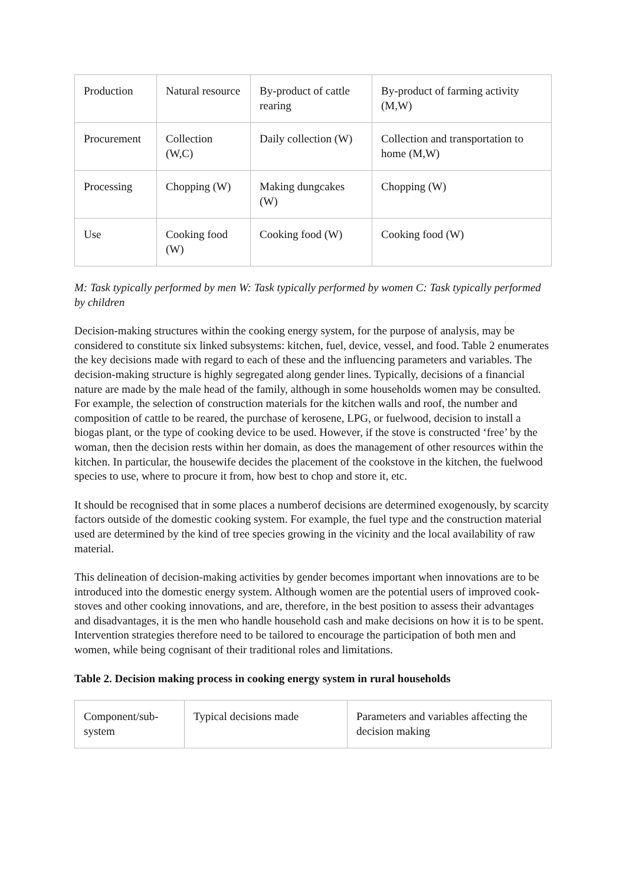| Production | Natural resource | By-product of cattle rearing | By-product of farming activity (M,W) |
| Procurement | Collection (W,C) | Daily collection (W) | Collection and transportation to home (M,W) |
| Processing | Chopping (W) | Making dungcakes (W) | Chopping (W) |
| Use | Cooking food (W) | Cooking food (W) | Cooking food (W) |
M: Task typically performed by men W: Task typically performed by women C: Task typically performed by children
Decision-making structures within the cooking energy system, for the purpose of analysis, may be considered to constitute six linked subsystems: kitchen, fuel, device, vessel, and food. Table 2 enumerates the key decisions made with regard to each of these and the influencing parameters and variables. The decision-making structure is highly segregated along gender lines. Typically, decisions of a financial nature are made by the male head of the family, although in some households women may be consulted. For example, the selection of construction materials for the kitchen walls and roof, the number and composition of cattle to be reared, the purchase of kerosene, LPG, or fuelwood, decision to install a biogas plant, or the type of cooking device to be used. However, if the stove is constructed ‘free’ by the woman, then the decision rests within her domain, as does the management of other resources within the kitchen. In particular, the housewife decides the placement of the cookstove in the kitchen, the fuelwood species to use, where to procure it from, how best to chop and store it, etc.
It should be recognised that in some places a numberof decisions are determined exogenously, by scarcity factors outside of the domestic cooking system. For example, the fuel type and the construction material used are determined by the kind of tree species growing in the vicinity and the local availability of raw material.
This delineation of decision-making activities by gender becomes important when innovations are to be introduced into the domestic energy system. Although women are the potential users of improved cook-stoves and other cooking innovations, and are, therefore, in the best position to assess their advantages and disadvantages, it is the men who handle household cash and make decisions on how it is to be spent. Intervention strategies therefore need to be tailored to encourage the participation of both men and women, while being cognisant of their traditional roles and limitations.
Table 2. Decision making process in cooking energy system in rural households
| Component/sub-system | Typical decisions made | Parameters and variables affecting the decision making |